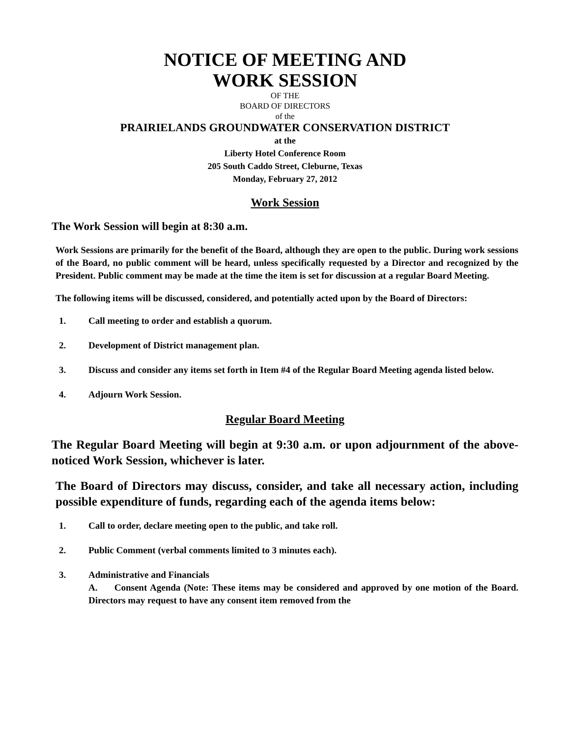NOTICE OF MEETING AND
WORK SESSION
OF THE
BOARD OF DIRECTORS
of the
PRAIRIELANDS GROUNDWATER CONSERVATION DISTRICT
at the
Liberty Hotel Conference Room
205 South Caddo Street, Cleburne, Texas
Monday, February 27, 2012
Work Session
The Work Session will begin at 8:30 a.m.
Work Sessions are primarily for the benefit of the Board, although they are open to the public. During work sessions of the Board, no public comment will be heard, unless specifically requested by a Director and recognized by the President. Public comment may be made at the time the item is set for discussion at a regular Board Meeting.
The following items will be discussed, considered, and potentially acted upon by the Board of Directors:
1. Call meeting to order and establish a quorum.
2. Development of District management plan.
3. Discuss and consider any items set forth in Item #4 of the Regular Board Meeting agenda listed below.
4. Adjourn Work Session.
Regular Board Meeting
The Regular Board Meeting will begin at 9:30 a.m. or upon adjournment of the above-noticed Work Session, whichever is later.
The Board of Directors may discuss, consider, and take all necessary action, including possible expenditure of funds, regarding each of the agenda items below:
1. Call to order, declare meeting open to the public, and take roll.
2. Public Comment (verbal comments limited to 3 minutes each).
3. Administrative and Financials
A. Consent Agenda (Note: These items may be considered and approved by one motion of the Board. Directors may request to have any consent item removed from the